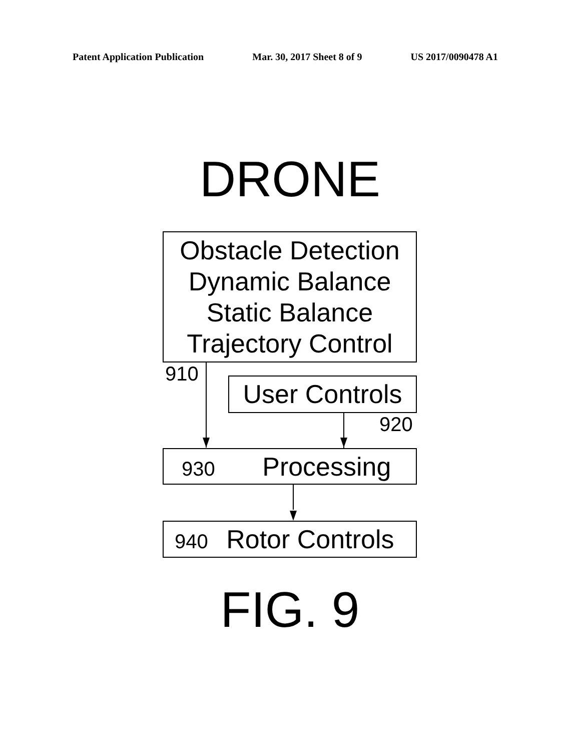Patent Application Publication Mar. 30, 2017 Sheet 8 of 9 US 2017/0090478 A1
DRONE
Obstacle Detection
Dynamic Balance
Static Balance
Trajectory Control
910
User Controls
920
930 Processing
940 Rotor Controls
FIG. 9